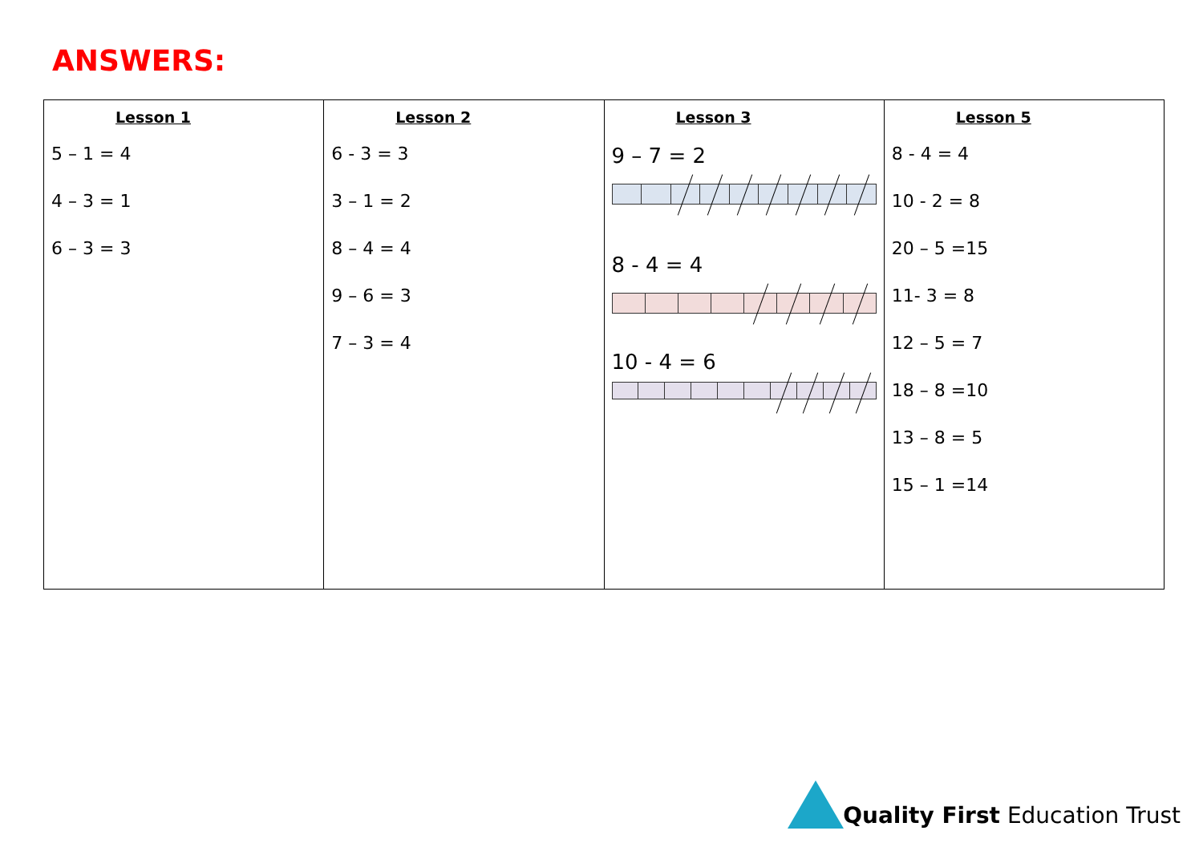ANSWERS:
| Lesson 1 5 – 1 = 4 4 – 3 = 1 6 – 3 = 3 | Lesson 2 6 - 3 = 3 3 – 1 = 2 8 – 4 = 4 9 – 6 = 3 7 – 3 = 4 | Lesson 3 9 – 7 = 2 8 - 4 = 4 10 - 4 = 6 | Lesson 5 8 - 4 = 4 10 - 2 = 8 20 – 5 =15 11- 3 = 8 12 – 5 = 7 18 – 8 =10 13 – 8 = 5 15 – 1 =14 |
Quality First Education Trust